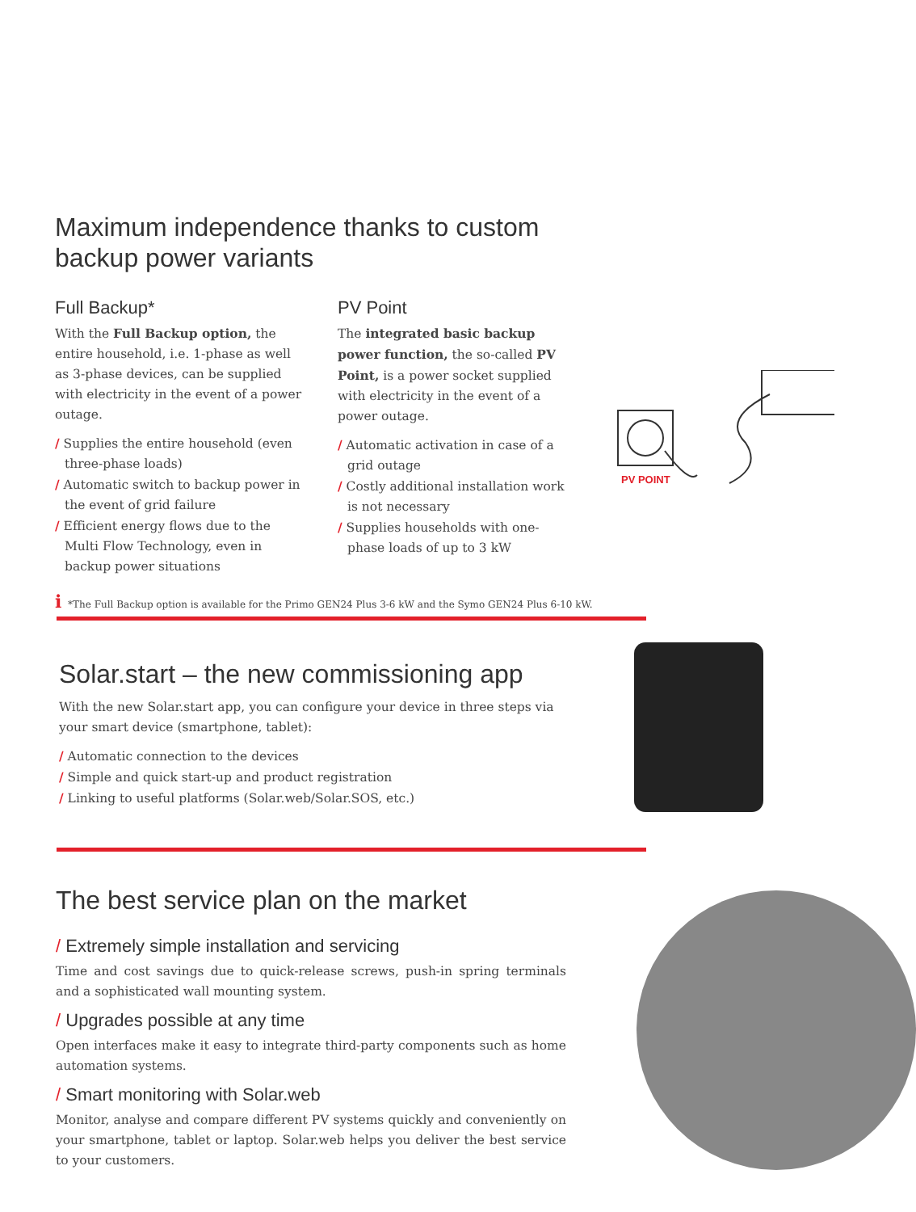Maximum independence thanks to custom
backup power variants
Full Backup*
With the Full Backup option, the entire household, i.e. 1-phase as well as 3-phase devices, can be supplied with electricity in the event of a power outage.
/ Supplies the entire household (even three-phase loads)
/ Automatic switch to backup power in the event of grid failure
/ Efficient energy flows due to the Multi Flow Technology, even in backup power situations
PV Point
The integrated basic backup power function, the so-called PV Point, is a power socket supplied with electricity in the event of a power outage.
/ Automatic activation in case of a grid outage
/ Costly additional installation work is not necessary
/ Supplies households with one-phase loads of up to 3 kW
PV POINT
i *The Full Backup option is available for the Primo GEN24 Plus 3-6 kW and the Symo GEN24 Plus 6-10 kW.
Solar.start – the new commissioning app
With the new Solar.start app, you can configure your device in three steps via your smart device (smartphone, tablet):
/ Automatic connection to the devices
/ Simple and quick start-up and product registration
/ Linking to useful platforms (Solar.web/Solar.SOS, etc.)
The best service plan on the market
/ Extremely simple installation and servicing
Time and cost savings due to quick-release screws, push-in spring terminals and a sophisticated wall mounting system.
/ Upgrades possible at any time
Open interfaces make it easy to integrate third-party components such as home automation systems.
/ Smart monitoring with Solar.web
Monitor, analyse and compare different PV systems quickly and conveniently on your smartphone, tablet or laptop. Solar.web helps you deliver the best service to your customers.